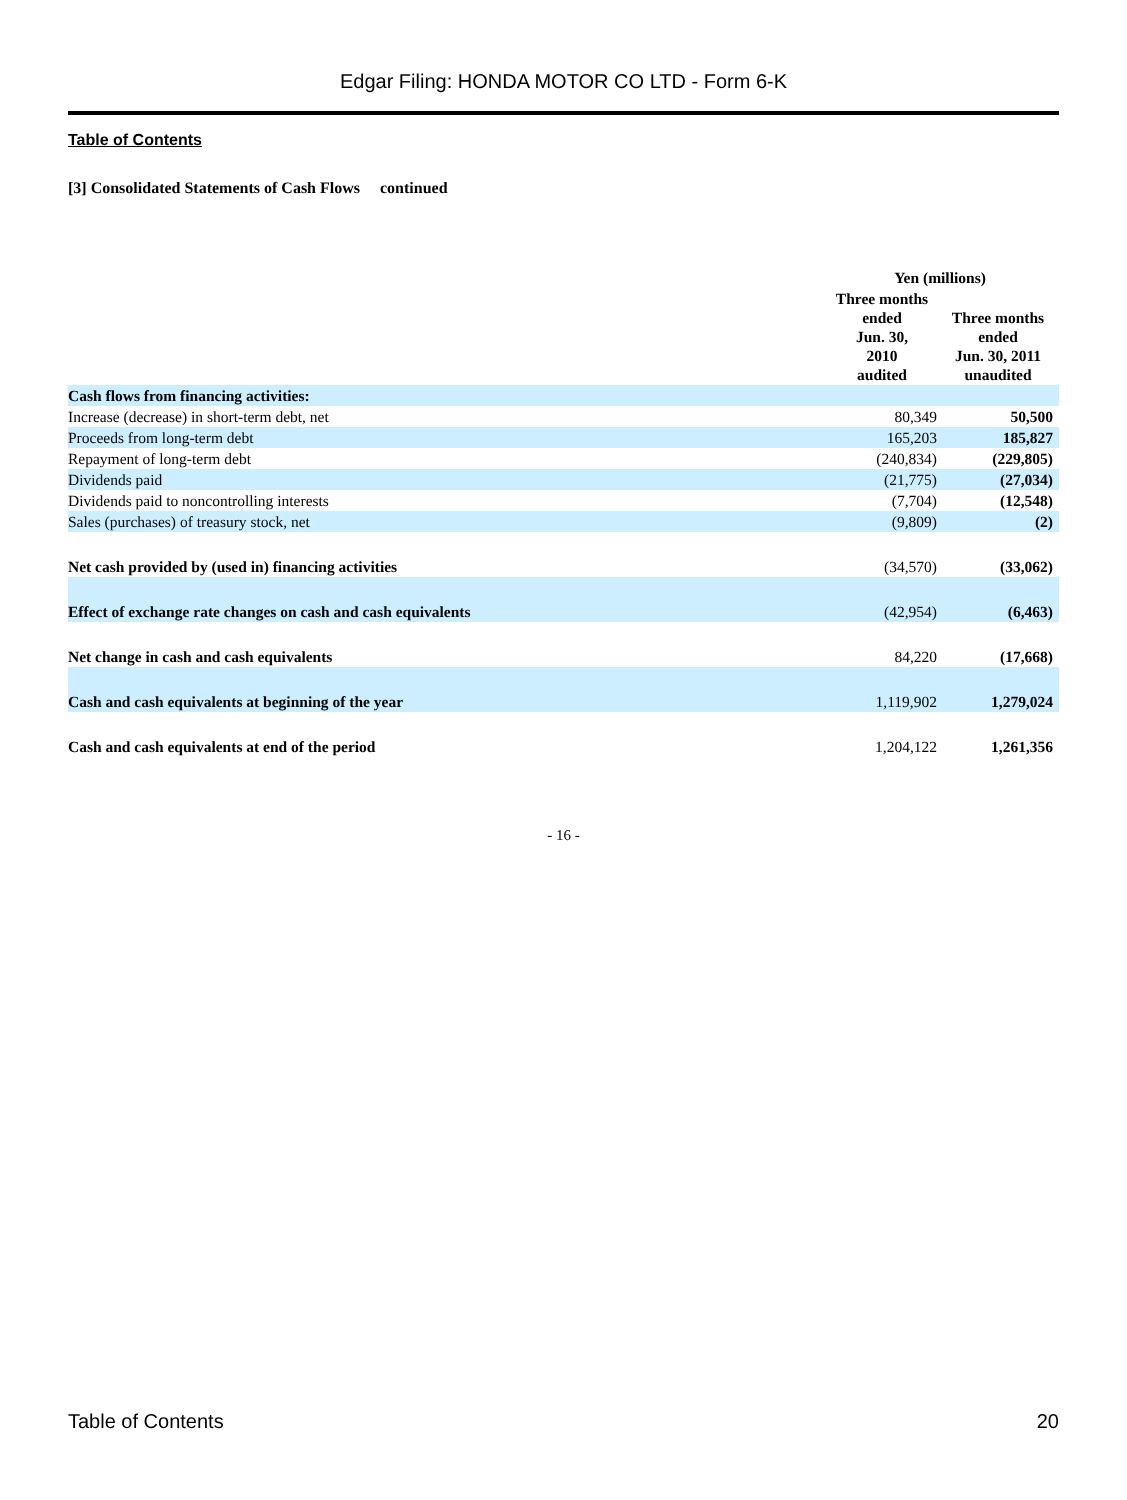Edgar Filing: HONDA MOTOR CO LTD - Form 6-K
Table of Contents
[3] Consolidated Statements of Cash Flows continued
| | Yen (millions) | |
| --- | --- | --- |
| | Three months ended Jun. 30, 2010 audited | Three months ended Jun. 30, 2011 unaudited |
| Cash flows from financing activities: | | |
| Increase (decrease) in short-term debt, net | 80,349 | 50,500 |
| Proceeds from long-term debt | 165,203 | 185,827 |
| Repayment of long-term debt | (240,834) | (229,805) |
| Dividends paid | (21,775) | (27,034) |
| Dividends paid to noncontrolling interests | (7,704) | (12,548) |
| Sales (purchases) of treasury stock, net | (9,809) | (2) |
| Net cash provided by (used in) financing activities | (34,570) | (33,062) |
| Effect of exchange rate changes on cash and cash equivalents | (42,954) | (6,463) |
| Net change in cash and cash equivalents | 84,220 | (17,668) |
| Cash and cash equivalents at beginning of the year | 1,119,902 | 1,279,024 |
| Cash and cash equivalents at end of the period | 1,204,122 | 1,261,356 |
- 16 -
Table of Contents 20